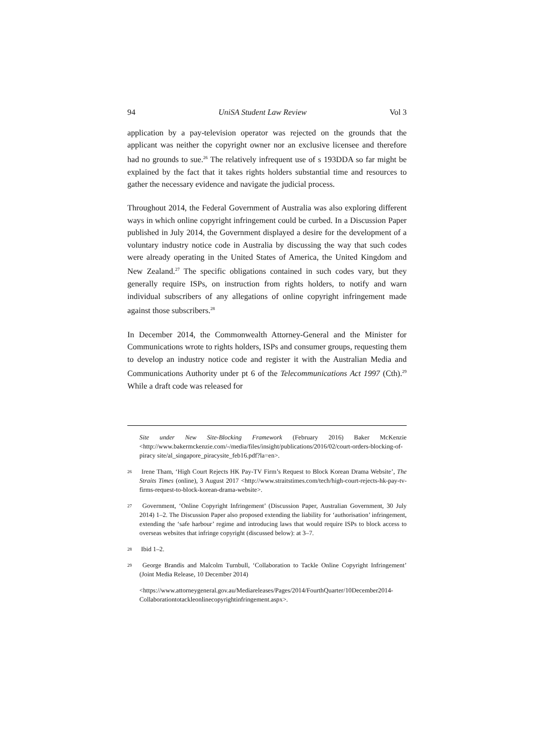94 UniSA Student Law Review Vol 3
application by a pay-television operator was rejected on the grounds that the applicant was neither the copyright owner nor an exclusive licensee and therefore had no grounds to sue.<sup>26</sup> The relatively infrequent use of s 193DDA so far might be explained by the fact that it takes rights holders substantial time and resources to gather the necessary evidence and navigate the judicial process.
Throughout 2014, the Federal Government of Australia was also exploring different ways in which online copyright infringement could be curbed. In a Discussion Paper published in July 2014, the Government displayed a desire for the development of a voluntary industry notice code in Australia by discussing the way that such codes were already operating in the United States of America, the United Kingdom and New Zealand.<sup>27</sup> The specific obligations contained in such codes vary, but they generally require ISPs, on instruction from rights holders, to notify and warn individual subscribers of any allegations of online copyright infringement made against those subscribers.<sup>28</sup>
In December 2014, the Commonwealth Attorney-General and the Minister for Communications wrote to rights holders, ISPs and consumer groups, requesting them to develop an industry notice code and register it with the Australian Media and Communications Authority under pt 6 of the Telecommunications Act 1997 (Cth).<sup>29</sup> While a draft code was released for
Site under New Site-Blocking Framework (February 2016) Baker McKenzie <http://www.bakermckenzie.com/-/media/files/insight/publications/2016/02/court-orders-blocking-of-piracy site/al_singapore_piracysite_feb16.pdf?la=en>.
26 Irene Tham, ‘High Court Rejects HK Pay-TV Firm’s Request to Block Korean Drama Website’, The Straits Times (online), 3 August 2017 <http://www.straitstimes.com/tech/high-court-rejects-hk-pay-tv-firms-request-to-block-korean-drama-website>.
27 Government, ‘Online Copyright Infringement’ (Discussion Paper, Australian Government, 30 July 2014) 1–2. The Discussion Paper also proposed extending the liability for ‘authorisation’ infringement, extending the ‘safe harbour’ regime and introducing laws that would require ISPs to block access to overseas websites that infringe copyright (discussed below): at 3–7.
28 Ibid 1–2.
29 George Brandis and Malcolm Turnbull, ‘Collaboration to Tackle Online Copyright Infringement’ (Joint Media Release, 10 December 2014)
<https://www.attorneygeneral.gov.au/Mediareleases/Pages/2014/FourthQuarter/10December2014-Collaborationtotackleonlinecopyrightinfringement.aspx>.